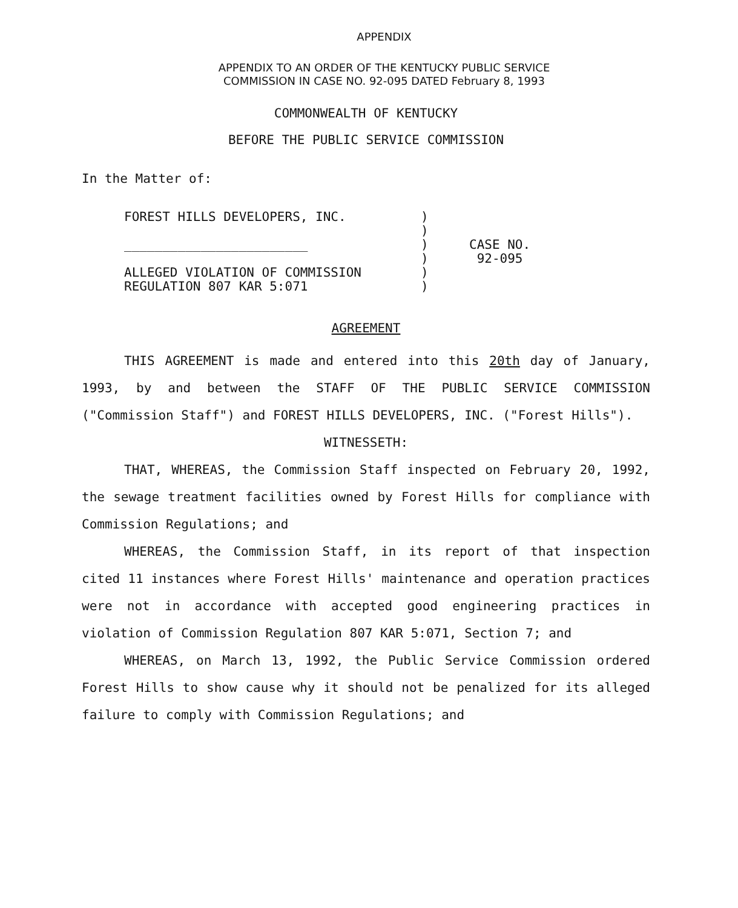APPENDIX
APPENDIX TO AN ORDER OF THE KENTUCKY PUBLIC SERVICE
COMMISSION IN CASE NO. 92-095 DATED February 8, 1993
COMMONWEALTH OF KENTUCKY
BEFORE THE PUBLIC SERVICE COMMISSION
In the Matter of:
FOREST HILLS DEVELOPERS, INC.
________________________
ALLEGED VIOLATION OF COMMISSION
REGULATION 807 KAR 5:071
)
)
)
)
)
)
CASE NO.
92-095
AGREEMENT
THIS AGREEMENT is made and entered into this 20th day of January, 1993, by and between the STAFF OF THE PUBLIC SERVICE COMMISSION ("Commission Staff") and FOREST HILLS DEVELOPERS, INC. ("Forest Hills").
WITNESSETH:
THAT, WHEREAS, the Commission Staff inspected on February 20, 1992, the sewage treatment facilities owned by Forest Hills for compliance with Commission Regulations; and
WHEREAS, the Commission Staff, in its report of that inspection cited 11 instances where Forest Hills' maintenance and operation practices were not in accordance with accepted good engineering practices in violation of Commission Regulation 807 KAR 5:071, Section 7; and
WHEREAS, on March 13, 1992, the Public Service Commission ordered Forest Hills to show cause why it should not be penalized for its alleged failure to comply with Commission Regulations; and